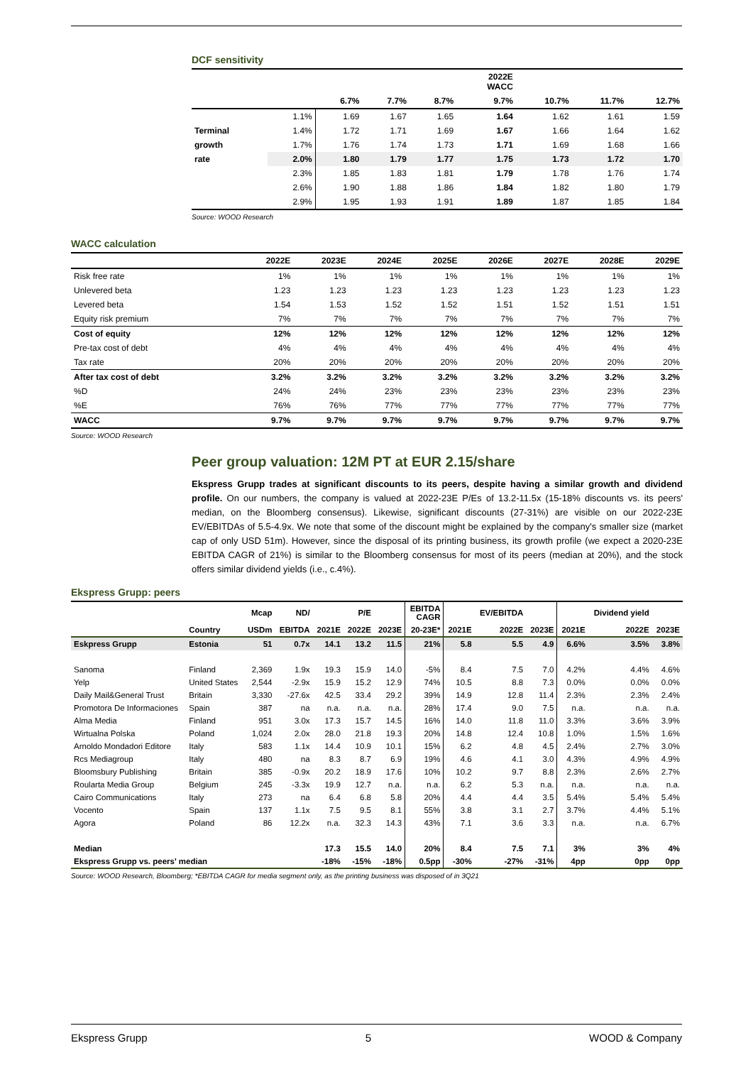DCF sensitivity
| | | | | | 2022E WACC | | | |
| --- | --- | --- | --- | --- | --- | --- | --- | --- |
| | | 6.7% | 7.7% | 8.7% | 9.7% | 10.7% | 11.7% | 12.7% |
| | 1.1% | 1.69 | 1.67 | 1.65 | 1.64 | 1.62 | 1.61 | 1.59 |
| Terminal | 1.4% | 1.72 | 1.71 | 1.69 | 1.67 | 1.66 | 1.64 | 1.62 |
| growth | 1.7% | 1.76 | 1.74 | 1.73 | 1.71 | 1.69 | 1.68 | 1.66 |
| rate | 2.0% | 1.80 | 1.79 | 1.77 | 1.75 | 1.73 | 1.72 | 1.70 |
| | 2.3% | 1.85 | 1.83 | 1.81 | 1.79 | 1.78 | 1.76 | 1.74 |
| | 2.6% | 1.90 | 1.88 | 1.86 | 1.84 | 1.82 | 1.80 | 1.79 |
| | 2.9% | 1.95 | 1.93 | 1.91 | 1.89 | 1.87 | 1.85 | 1.84 |
Source: WOOD Research
WACC calculation
| | 2022E | 2023E | 2024E | 2025E | 2026E | 2027E | 2028E | 2029E |
| --- | --- | --- | --- | --- | --- | --- | --- | --- |
| Risk free rate | 1% | 1% | 1% | 1% | 1% | 1% | 1% | 1% |
| Unlevered beta | 1.23 | 1.23 | 1.23 | 1.23 | 1.23 | 1.23 | 1.23 | 1.23 |
| Levered beta | 1.54 | 1.53 | 1.52 | 1.52 | 1.51 | 1.52 | 1.51 | 1.51 |
| Equity risk premium | 7% | 7% | 7% | 7% | 7% | 7% | 7% | 7% |
| Cost of equity | 12% | 12% | 12% | 12% | 12% | 12% | 12% | 12% |
| Pre-tax cost of debt | 4% | 4% | 4% | 4% | 4% | 4% | 4% | 4% |
| Tax rate | 20% | 20% | 20% | 20% | 20% | 20% | 20% | 20% |
| After tax cost of debt | 3.2% | 3.2% | 3.2% | 3.2% | 3.2% | 3.2% | 3.2% | 3.2% |
| %D | 24% | 24% | 23% | 23% | 23% | 23% | 23% | 23% |
| %E | 76% | 76% | 77% | 77% | 77% | 77% | 77% | 77% |
| WACC | 9.7% | 9.7% | 9.7% | 9.7% | 9.7% | 9.7% | 9.7% | 9.7% |
Source: WOOD Research
Peer group valuation: 12M PT at EUR 2.15/share
Ekspress Grupp trades at significant discounts to its peers, despite having a similar growth and dividend profile. On our numbers, the company is valued at 2022-23E P/Es of 13.2-11.5x (15-18% discounts vs. its peers' median, on the Bloomberg consensus). Likewise, significant discounts (27-31%) are visible on our 2022-23E EV/EBITDAs of 5.5-4.9x. We note that some of the discount might be explained by the company's smaller size (market cap of only USD 51m). However, since the disposal of its printing business, its growth profile (we expect a 2020-23E EBITDA CAGR of 21%) is similar to the Bloomberg consensus for most of its peers (median at 20%), and the stock offers similar dividend yields (i.e., c.4%).
Ekspress Grupp: peers
| | | Mcap | ND/ | | P/E | | EBITDA CAGR | | EV/EBITDA | | | Dividend yield | |
| --- | --- | --- | --- | --- | --- | --- | --- | --- | --- | --- | --- | --- | --- |
| | Country | USDm | EBITDA | 2021E | 2022E | 2023E | 20-23E* | 2021E | 2022E | 2023E | 2021E | 2022E | 2023E |
| Eskpress Grupp | Estonia | 51 | 0.7x | 14.1 | 13.2 | 11.5 | 21% | 5.8 | 5.5 | 4.9 | 6.6% | 3.5% | 3.8% |
| Sanoma | Finland | 2,369 | 1.9x | 19.3 | 15.9 | 14.0 | -5% | 8.4 | 7.5 | 7.0 | 4.2% | 4.4% | 4.6% |
| Yelp | United States | 2,544 | -2.9x | 15.9 | 15.2 | 12.9 | 74% | 10.5 | 8.8 | 7.3 | 0.0% | 0.0% | 0.0% |
| Daily Mail&General Trust | Britain | 3,330 | -27.6x | 42.5 | 33.4 | 29.2 | 39% | 14.9 | 12.8 | 11.4 | 2.3% | 2.3% | 2.4% |
| Promotora De Informaciones | Spain | 387 | na | n.a. | n.a. | n.a. | 28% | 17.4 | 9.0 | 7.5 | n.a. | n.a. | n.a. |
| Alma Media | Finland | 951 | 3.0x | 17.3 | 15.7 | 14.5 | 16% | 14.0 | 11.8 | 11.0 | 3.3% | 3.6% | 3.9% |
| Wirtualna Polska | Poland | 1,024 | 2.0x | 28.0 | 21.8 | 19.3 | 20% | 14.8 | 12.4 | 10.8 | 1.0% | 1.5% | 1.6% |
| Arnoldo Mondadori Editore | Italy | 583 | 1.1x | 14.4 | 10.9 | 10.1 | 15% | 6.2 | 4.8 | 4.5 | 2.4% | 2.7% | 3.0% |
| Rcs Mediagroup | Italy | 480 | na | 8.3 | 8.7 | 6.9 | 19% | 4.6 | 4.1 | 3.0 | 4.3% | 4.9% | 4.9% |
| Bloomsbury Publishing | Britain | 385 | -0.9x | 20.2 | 18.9 | 17.6 | 10% | 10.2 | 9.7 | 8.8 | 2.3% | 2.6% | 2.7% |
| Roularta Media Group | Belgium | 245 | -3.3x | 19.9 | 12.7 | n.a. | n.a. | 6.2 | 5.3 | n.a. | n.a. | n.a. | n.a. |
| Cairo Communications | Italy | 273 | na | 6.4 | 6.8 | 5.8 | 20% | 4.4 | 4.4 | 3.5 | 5.4% | 5.4% | 5.4% |
| Vocento | Spain | 137 | 1.1x | 7.5 | 9.5 | 8.1 | 55% | 3.8 | 3.1 | 2.7 | 3.7% | 4.4% | 5.1% |
| Agora | Poland | 86 | 12.2x | n.a. | 32.3 | 14.3 | 43% | 7.1 | 3.6 | 3.3 | n.a. | n.a. | 6.7% |
| Median | | | | 17.3 | 15.5 | 14.0 | 20% | 8.4 | 7.5 | 7.1 | 3% | 3% | 4% |
| Ekspress Grupp vs. peers' median | | | | -18% | -15% | -18% | 0.5pp | -30% | -27% | -31% | 4pp | 0pp | 0pp |
Source: WOOD Research, Bloomberg; *EBITDA CAGR for media segment only, as the printing business was disposed of in 3Q21
Ekspress Grupp 5 WOOD & Company